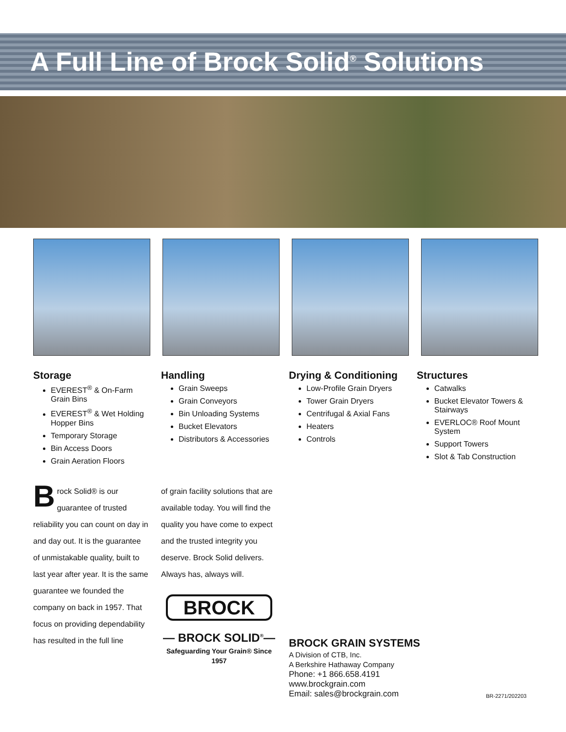A Full Line of Brock Solid<sup>®</sup> Solutions
Storage
EVEREST<sup>®</sup> & On-Farm Grain Bins
EVEREST<sup>®</sup> & Wet Holding Hopper Bins
Temporary Storage
Bin Access Doors
Grain Aeration Floors
Handling
Grain Sweeps
Grain Conveyors
Bin Unloading Systems
Bucket Elevators
Distributors & Accessories
Drying & Conditioning
Low-Profile Grain Dryers
Tower Grain Dryers
Centrifugal & Axial Fans
Heaters
Controls
Structures
Catwalks
Bucket Elevator Towers & Stairways
EVERLOC® Roof Mount System
Support Towers
Slot & Tab Construction
Brock Solid® is our guarantee of trusted reliability you can count on day in and day out. It is the guarantee of unmistakable quality, built to last year after year. It is the same guarantee we founded the company on back in 1957. That focus on providing dependability has resulted in the full line
of grain facility solutions that are available today. You will find the quality you have come to expect and the trusted integrity you deserve. Brock Solid delivers. Always has, always will.
BROCK
— BROCK SOLID<sup>®</sup>—
Safeguarding Your Grain® Since 1957
BROCK GRAIN SYSTEMS
A Division of CTB, Inc.
A Berkshire Hathaway Company
Phone: +1 866.658.4191
www.brockgrain.com
Email: sales@brockgrain.com
BR-2271/202203